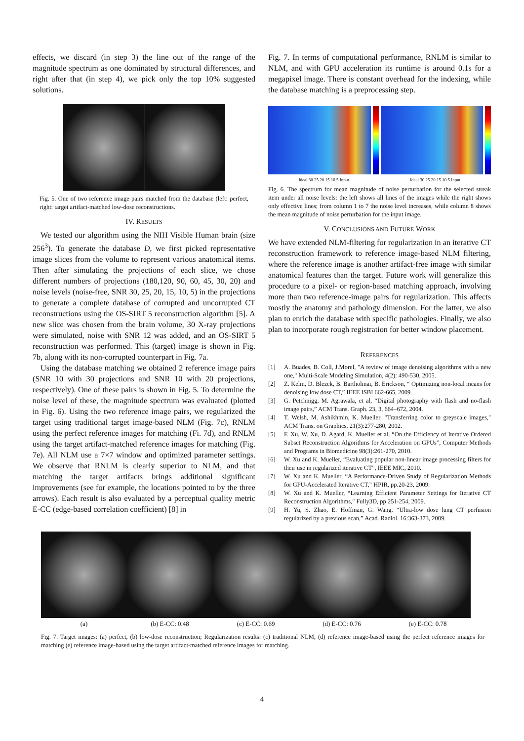effects, we discard (in step 3) the line out of the range of the magnitude spectrum as one dominated by structural differences, and right after that (in step 4), we pick only the top 10% suggested solutions.
Fig. 5. One of two reference image pairs matched from the database (left: perfect, right: target artifact-matched low-dose reconstructions.
IV. RESULTS
We tested our algorithm using the NIH Visible Human brain (size 256<sup>3</sup>). To generate the database D, we first picked representative image slices from the volume to represent various anatomical items. Then after simulating the projections of each slice, we chose different numbers of projections (180,120, 90, 60, 45, 30, 20) and noise levels (noise-free, SNR 30, 25, 20, 15, 10, 5) in the projections to generate a complete database of corrupted and uncorrupted CT reconstructions using the OS-SIRT 5 reconstruction algorithm [5]. A new slice was chosen from the brain volume, 30 X-ray projections were simulated, noise with SNR 12 was added, and an OS-SIRT 5 reconstruction was performed. This (target) image is shown in Fig. 7b, along with its non-corrupted counterpart in Fig. 7a.
Using the database matching we obtained 2 reference image pairs (SNR 10 with 30 projections and SNR 10 with 20 projections, respectively). One of these pairs is shown in Fig. 5. To determine the noise level of these, the magnitude spectrum was evaluated (plotted in Fig. 6). Using the two reference image pairs, we regularized the target using traditional target image-based NLM (Fig. 7c), RNLM using the perfect reference images for matching (Fi. 7d), and RNLM using the target artifact-matched reference images for matching (Fig. 7e). All NLM use a 7×7 window and optimized parameter settings. We observe that RNLM is clearly superior to NLM, and that matching the target artifacts brings additional significant improvements (see for example, the locations pointed to by the three arrows). Each result is also evaluated by a perceptual quality metric E-CC (edge-based correlation coefficient) [8] in
Fig. 7. In terms of computational performance, RNLM is similar to NLM, and with GPU acceleration its runtime is around 0.1s for a megapixel image. There is constant overhead for the indexing, while the database matching is a preprocessing step.
Ideal 30 25 20 15 10 5 Input Ideal 30 25 20 15 10 5 Input
Fig. 6. The spectrum for mean magnitude of noise perturbation for the selected streak item under all noise levels: the left shows all lines of the images while the right shows only effective lines; from column 1 to 7 the noise level increases, while column 8 shows the mean magnitude of noise perturbation for the input image.
V. CONCLUSIONS AND FUTURE WORK
We have extended NLM-filtering for regularization in an iterative CT reconstruction framework to reference image-based NLM filtering, where the reference image is another artifact-free image with similar anatomical features than the target. Future work will generalize this procedure to a pixel- or region-based matching approach, involving more than two reference-image pairs for regularization. This affects mostly the anatomy and pathology dimension. For the latter, we also plan to enrich the database with specific pathologies. Finally, we also plan to incorporate rough registration for better window placement.
REFERENCES
[1] A. Buades, B. Coll, J.Morel, "A review of image denoising algorithms with a new one," Multi-Scale Modeling Simulation, 4(2): 490-530, 2005.
[2] Z. Kelm, D. Blezek, B. Bartholmai, B. Erickson, “ Optimizing non-local means for denoising low dose CT,” IEEE ISBI 662-665, 2009.
[3] G. Petchnigg, M. Agrawala, et al, “Digital photography with flash and no-flash image pairs,” ACM Trans. Graph. 23, 3, 664–672, 2004.
[4] T. Welsh, M. Ashikhmin, K. Mueller, "Transferring color to greyscale images," ACM Trans. on Graphics, 21(3):277-280, 2002.
[5] F. Xu, W. Xu, D. Agard, K. Mueller et al, “On the Efficiency of Iterative Ordered Subset Reconstruction Algorithms for Acceleration on GPUs”, Computer Methods and Programs in Biomedicine 98(3):261-270, 2010.
[6] W. Xu and K. Mueller, “Evaluating popular non-linear image processing filters for their use in regularized iterative CT”, IEEE MIC, 2010.
[7] W. Xu and K. Mueller, “A Performance-Driven Study of Regularization Methods for GPU-Accelerated Iterative CT,” HPIR, pp.20-23, 2009.
[8] W. Xu and K. Mueller, “Learning Efficient Parameter Settings for Iterative CT Reconstruction Algorithms," Fully3D, pp 251-254, 2009.
[9] H. Yu, S. Zhao, E. Hoffman, G. Wang, “Ultra-low dose lung CT perfusion regularized by a previous scan,” Acad. Radiol. 16:363-373, 2009.
(a) (b) E-CC: 0.48 (c) E-CC: 0.69 (d) E-CC: 0.76 (e) E-CC: 0.78
Fig. 7. Target images: (a) perfect, (b) low-dose reconstruction; Regularization results: (c) traditional NLM, (d) reference image-based using the perfect reference images for matching (e) reference image-based using the target artifact-matched reference images for matching.
4